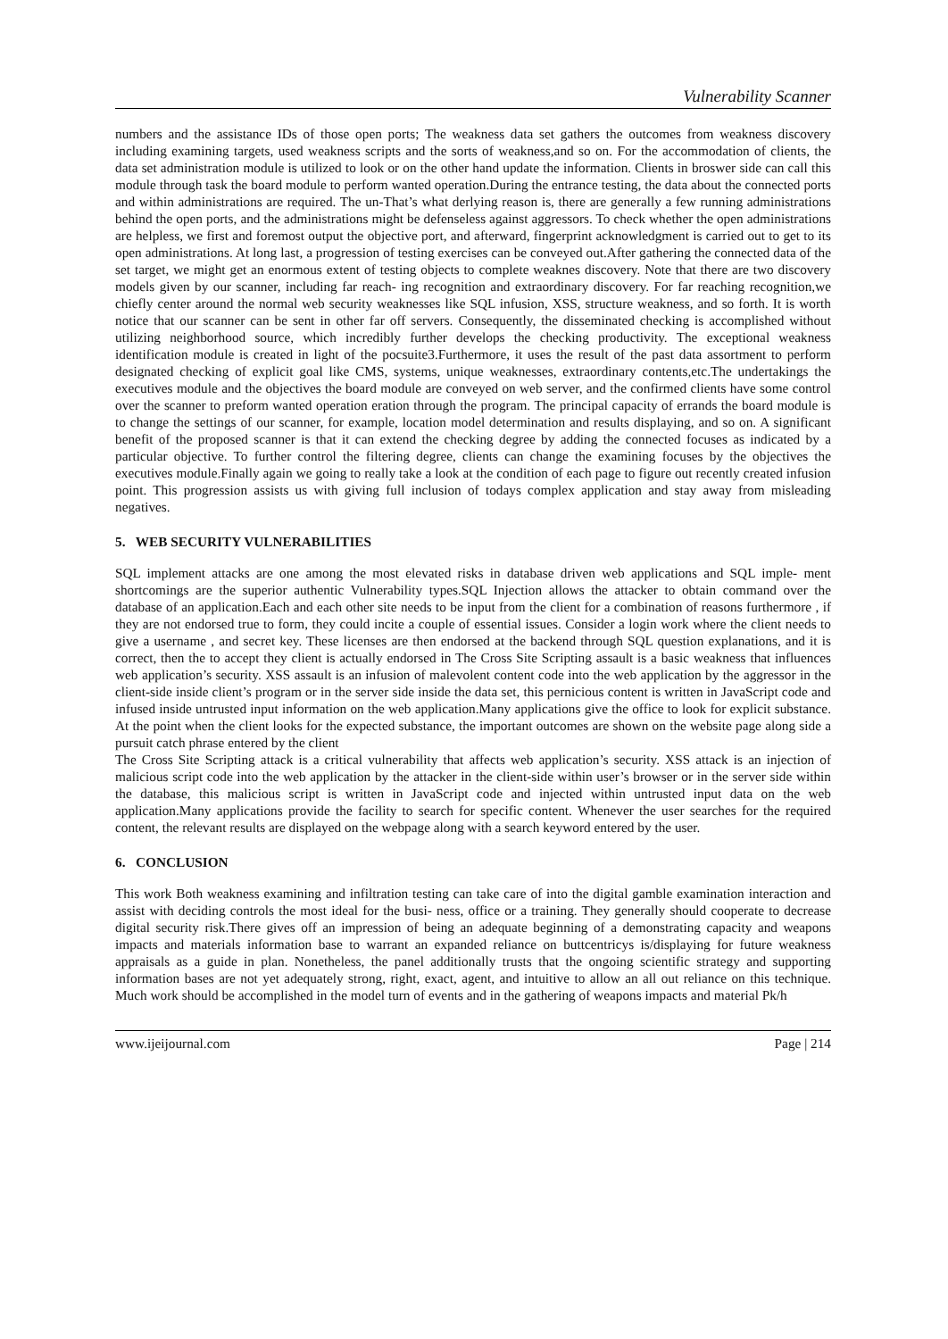Vulnerability Scanner
numbers and the assistance IDs of those open ports; The weakness data set gathers the outcomes from weakness discovery including examining targets, used weakness scripts and the sorts of weakness,and so on. For the accommodation of clients, the data set administration module is utilized to look or on the other hand update the information. Clients in broswer side can call this module through task the board module to perform wanted operation.During the entrance testing, the data about the connected ports and within administrations are required. The un-That’s what derlying reason is, there are generally a few running administrations behind the open ports, and the administrations might be defenseless against aggressors. To check whether the open administrations are helpless, we first and foremost output the objective port, and afterward, fingerprint acknowledgment is carried out to get to its open administrations. At long last, a progression of testing exercises can be conveyed out.After gathering the connected data of the set target, we might get an enormous extent of testing objects to complete weaknes discovery. Note that there are two discovery models given by our scanner, including far reach- ing recognition and extraordinary discovery. For far reaching recognition,we chiefly center around the normal web security weaknesses like SQL infusion, XSS, structure weakness, and so forth. It is worth notice that our scanner can be sent in other far off servers. Consequently, the disseminated checking is accomplished without utilizing neighborhood source, which incredibly further develops the checking productivity. The exceptional weakness identification module is created in light of the pocsuite3.Furthermore, it uses the result of the past data assortment to perform designated checking of explicit goal like CMS, systems, unique weaknesses, extraordinary contents,etc.The undertakings the executives module and the objectives the board module are conveyed on web server, and the confirmed clients have some control over the scanner to preform wanted operation eration through the program. The principal capacity of errands the board module is to change the settings of our scanner, for example, location model determination and results displaying, and so on. A significant benefit of the proposed scanner is that it can extend the checking degree by adding the connected focuses as indicated by a particular objective. To further control the filtering degree, clients can change the examining focuses by the objectives the executives module.Finally again we going to really take a look at the condition of each page to figure out recently created infusion point. This progression assists us with giving full inclusion of todays complex application and stay away from misleading negatives.
5. WEB SECURITY VULNERABILITIES
SQL implement attacks are one among the most elevated risks in database driven web applications and SQL imple- ment shortcomings are the superior authentic Vulnerability types.SQL Injection allows the attacker to obtain command over the database of an application.Each and each other site needs to be input from the client for a combination of reasons furthermore , if they are not endorsed true to form, they could incite a couple of essential issues. Consider a login work where the client needs to give a username , and secret key. These licenses are then endorsed at the backend through SQL question explanations, and it is correct, then the to accept they client is actually endorsed in The Cross Site Scripting assault is a basic weakness that influences web application’s security. XSS assault is an infusion of malevolent content code into the web application by the aggressor in the client-side inside client’s program or in the server side inside the data set, this pernicious content is written in JavaScript code and infused inside untrusted input information on the web application.Many applications give the office to look for explicit substance. At the point when the client looks for the expected substance, the important outcomes are shown on the website page along side a pursuit catch phrase entered by the client
The Cross Site Scripting attack is a critical vulnerability that affects web application’s security. XSS attack is an injection of malicious script code into the web application by the attacker in the client-side within user’s browser or in the server side within the database, this malicious script is written in JavaScript code and injected within untrusted input data on the web application.Many applications provide the facility to search for specific content. Whenever the user searches for the required content, the relevant results are displayed on the webpage along with a search keyword entered by the user.
6. CONCLUSION
This work Both weakness examining and infiltration testing can take care of into the digital gamble examination interaction and assist with deciding controls the most ideal for the busi- ness, office or a training. They generally should cooperate to decrease digital security risk.There gives off an impression of being an adequate beginning of a demonstrating capacity and weapons impacts and materials information base to warrant an expanded reliance on buttcentricys is/displaying for future weakness appraisals as a guide in plan. Nonetheless, the panel additionally trusts that the ongoing scientific strategy and supporting information bases are not yet adequately strong, right, exact, agent, and intuitive to allow an all out reliance on this technique. Much work should be accomplished in the model turn of events and in the gathering of weapons impacts and material Pk/h
www.ijeijournal.com Page | 214